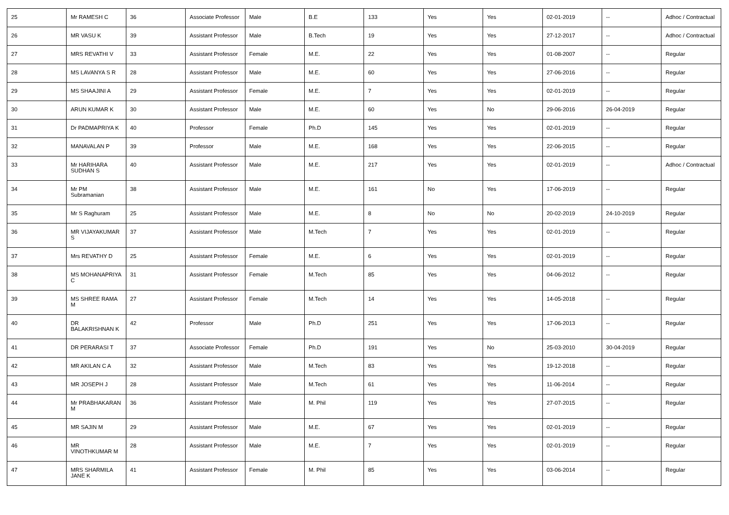| 25 | Mr RAMESH C | 36 | Associate Professor | Male | B.E | 133 | Yes | Yes | 02-01-2019 | -- | Adhoc / Contractual |
| 26 | MR VASU K | 39 | Assistant Professor | Male | B.Tech | 19 | Yes | Yes | 27-12-2017 | -- | Adhoc / Contractual |
| 27 | MRS REVATHI V | 33 | Assistant Professor | Female | M.E. | 22 | Yes | Yes | 01-08-2007 | -- | Regular |
| 28 | MS LAVANYA S R | 28 | Assistant Professor | Male | M.E. | 60 | Yes | Yes | 27-06-2016 | -- | Regular |
| 29 | MS SHAAJINI A | 29 | Assistant Professor | Female | M.E. | 7 | Yes | Yes | 02-01-2019 | -- | Regular |
| 30 | ARUN KUMAR K | 30 | Assistant Professor | Male | M.E. | 60 | Yes | No | 29-06-2016 | 26-04-2019 | Regular |
| 31 | Dr PADMAPRIYA K | 40 | Professor | Female | Ph.D | 145 | Yes | Yes | 02-01-2019 | -- | Regular |
| 32 | MANAVALAN P | 39 | Professor | Male | M.E. | 168 | Yes | Yes | 22-06-2015 | -- | Regular |
| 33 | Mr HARIHARA SUDHAN S | 40 | Assistant Professor | Male | M.E. | 217 | Yes | Yes | 02-01-2019 | -- | Adhoc / Contractual |
| 34 | Mr PM Subramanian | 38 | Assistant Professor | Male | M.E. | 161 | No | Yes | 17-06-2019 | -- | Regular |
| 35 | Mr S Raghuram | 25 | Assistant Professor | Male | M.E. | 8 | No | No | 20-02-2019 | 24-10-2019 | Regular |
| 36 | MR VIJAYAKUMAR S | 37 | Assistant Professor | Male | M.Tech | 7 | Yes | Yes | 02-01-2019 | -- | Regular |
| 37 | Mrs REVATHY D | 25 | Assistant Professor | Female | M.E. | 6 | Yes | Yes | 02-01-2019 | -- | Regular |
| 38 | MS MOHANAPRIYA C | 31 | Assistant Professor | Female | M.Tech | 85 | Yes | Yes | 04-06-2012 | -- | Regular |
| 39 | MS SHREE RAMA M | 27 | Assistant Professor | Female | M.Tech | 14 | Yes | Yes | 14-05-2018 | -- | Regular |
| 40 | DR BALAKRISHNAN K | 42 | Professor | Male | Ph.D | 251 | Yes | Yes | 17-06-2013 | -- | Regular |
| 41 | DR PERARASI T | 37 | Associate Professor | Female | Ph.D | 191 | Yes | No | 25-03-2010 | 30-04-2019 | Regular |
| 42 | MR AKILAN C A | 32 | Assistant Professor | Male | M.Tech | 83 | Yes | Yes | 19-12-2018 | -- | Regular |
| 43 | MR JOSEPH J | 28 | Assistant Professor | Male | M.Tech | 61 | Yes | Yes | 11-06-2014 | -- | Regular |
| 44 | Mr PRABHAKARAN M | 36 | Assistant Professor | Male | M. Phil | 119 | Yes | Yes | 27-07-2015 | -- | Regular |
| 45 | MR SAJIN M | 29 | Assistant Professor | Male | M.E. | 67 | Yes | Yes | 02-01-2019 | -- | Regular |
| 46 | MR VINOTHKUMAR M | 28 | Assistant Professor | Male | M.E. | 7 | Yes | Yes | 02-01-2019 | -- | Regular |
| 47 | MRS SHARMILA JANE K | 41 | Assistant Professor | Female | M. Phil | 85 | Yes | Yes | 03-06-2014 | -- | Regular |